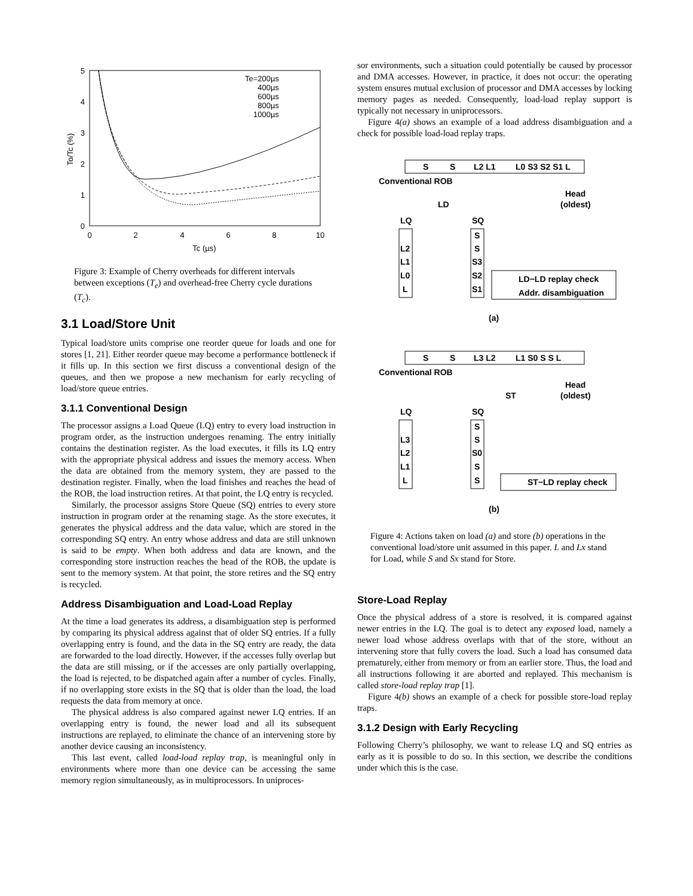5
4
3
2
1
0
0
2
4
6
8
10
Tc (µs)
To/Tc (%)
Te=200µs
400µs
600µs
800µs
1000µs
Figure 3: Example of Cherry overheads for different intervals between exceptions (T<sub>e</sub>) and overhead-free Cherry cycle durations (T<sub>c</sub>).
3.1 Load/Store Unit
Typical load/store units comprise one reorder queue for loads and one for stores [1, 21]. Either reorder queue may become a performance bottleneck if it fills up. In this section we first discuss a conventional design of the queues, and then we propose a new mechanism for early recycling of load/store queue entries.
3.1.1 Conventional Design
The processor assigns a Load Queue (LQ) entry to every load instruction in program order, as the instruction undergoes renaming. The entry initially contains the destination register. As the load executes, it fills its LQ entry with the appropriate physical address and issues the memory access. When the data are obtained from the memory system, they are passed to the destination register. Finally, when the load finishes and reaches the head of the ROB, the load instruction retires. At that point, the LQ entry is recycled.
Similarly, the processor assigns Store Queue (SQ) entries to every store instruction in program order at the renaming stage. As the store executes, it generates the physical address and the data value, which are stored in the corresponding SQ entry. An entry whose address and data are still unknown is said to be empty. When both address and data are known, and the corresponding store instruction reaches the head of the ROB, the update is sent to the memory system. At that point, the store retires and the SQ entry is recycled.
Address Disambiguation and Load-Load Replay
At the time a load generates its address, a disambiguation step is performed by comparing its physical address against that of older SQ entries. If a fully overlapping entry is found, and the data in the SQ entry are ready, the data are forwarded to the load directly. However, if the accesses fully overlap but the data are still missing, or if the accesses are only partially overlapping, the load is rejected, to be dispatched again after a number of cycles. Finally, if no overlapping store exists in the SQ that is older than the load, the load requests the data from memory at once.
The physical address is also compared against newer LQ entries. If an overlapping entry is found, the newer load and all its subsequent instructions are replayed, to eliminate the chance of an intervening store by another device causing an inconsistency.
This last event, called load-load replay trap, is meaningful only in environments where more than one device can be accessing the same memory region simultaneously, as in multiprocessors. In uniproces-
sor environments, such a situation could potentially be caused by processor and DMA accesses. However, in practice, it does not occur: the operating system ensures mutual exclusion of processor and DMA accesses by locking memory pages as needed. Consequently, load-load replay support is typically not necessary in uniprocessors.
Figure 4(a) shows an example of a load address disambiguation and a check for possible load-load replay traps.
S
S
L2 L1
L0 S3 S2 S1 L
Conventional ROB
Head
(oldest)
LD
LQ
SQ
L2
L1
L0
L
S
S
S3
S2
S1
LD−LD replay check
Addr. disambiguation
(a)
S
S
L3 L2
L1 S0 S S L
Conventional ROB
Head
(oldest)
ST
LQ
SQ
L3
L2
L1
L
S
S
S0
S
S
ST−LD replay check
(b)
Figure 4: Actions taken on load (a) and store (b) operations in the conventional load/store unit assumed in this paper. L and Lx stand for Load, while S and Sx stand for Store.
Store-Load Replay
Once the physical address of a store is resolved, it is compared against newer entries in the LQ. The goal is to detect any exposed load, namely a newer load whose address overlaps with that of the store, without an intervening store that fully covers the load. Such a load has consumed data prematurely, either from memory or from an earlier store. Thus, the load and all instructions following it are aborted and replayed. This mechanism is called store-load replay trap [1].
Figure 4(b) shows an example of a check for possible store-load replay traps.
3.1.2 Design with Early Recycling
Following Cherry’s philosophy, we want to release LQ and SQ entries as early as it is possible to do so. In this section, we describe the conditions under which this is the case.